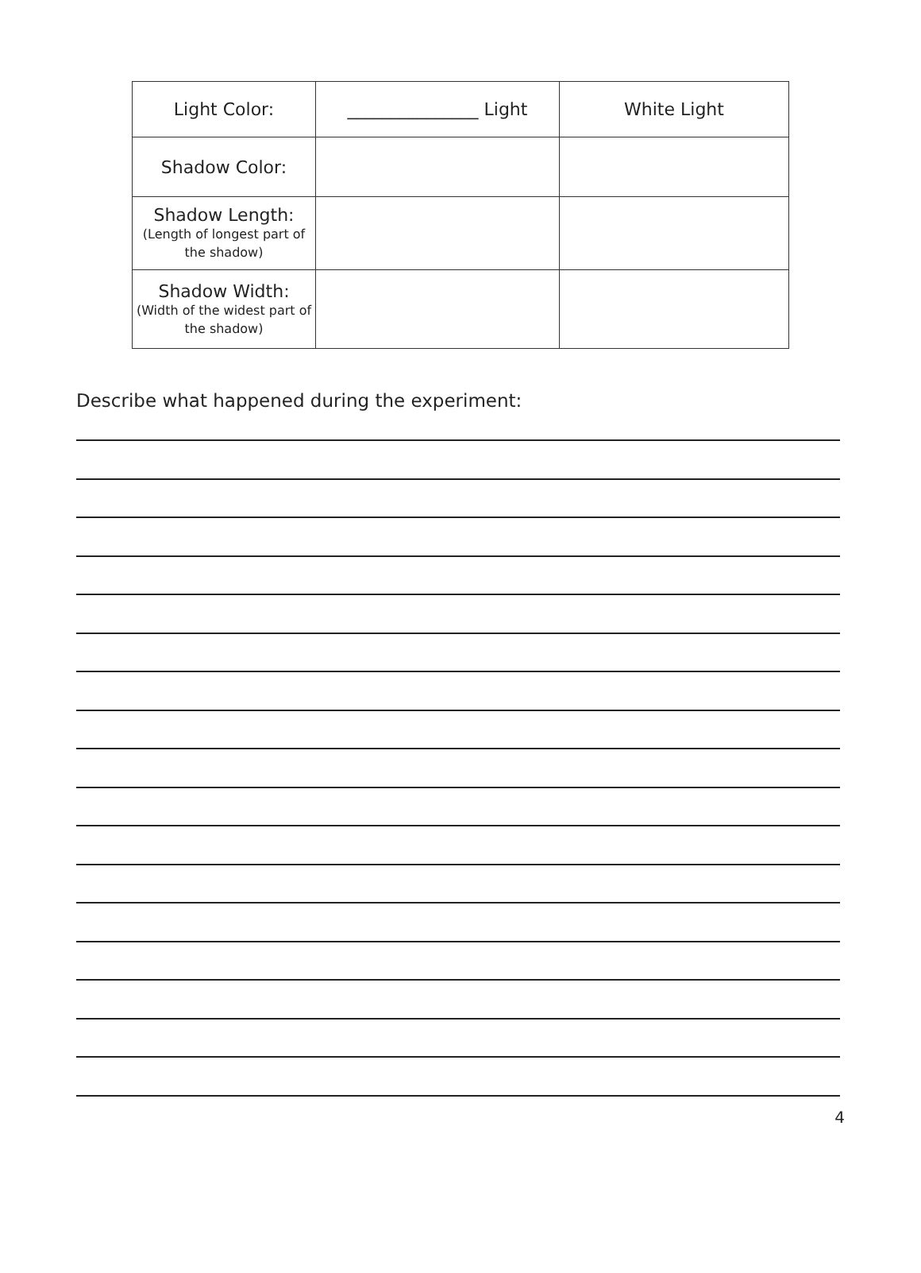| Light Color: | _______________ Light | White Light |
| Shadow Color: | | |
| Shadow Length: (Length of longest part of the shadow) | | |
| Shadow Width: (Width of the widest part of the shadow) | | |
Describe what happened during the experiment:
4